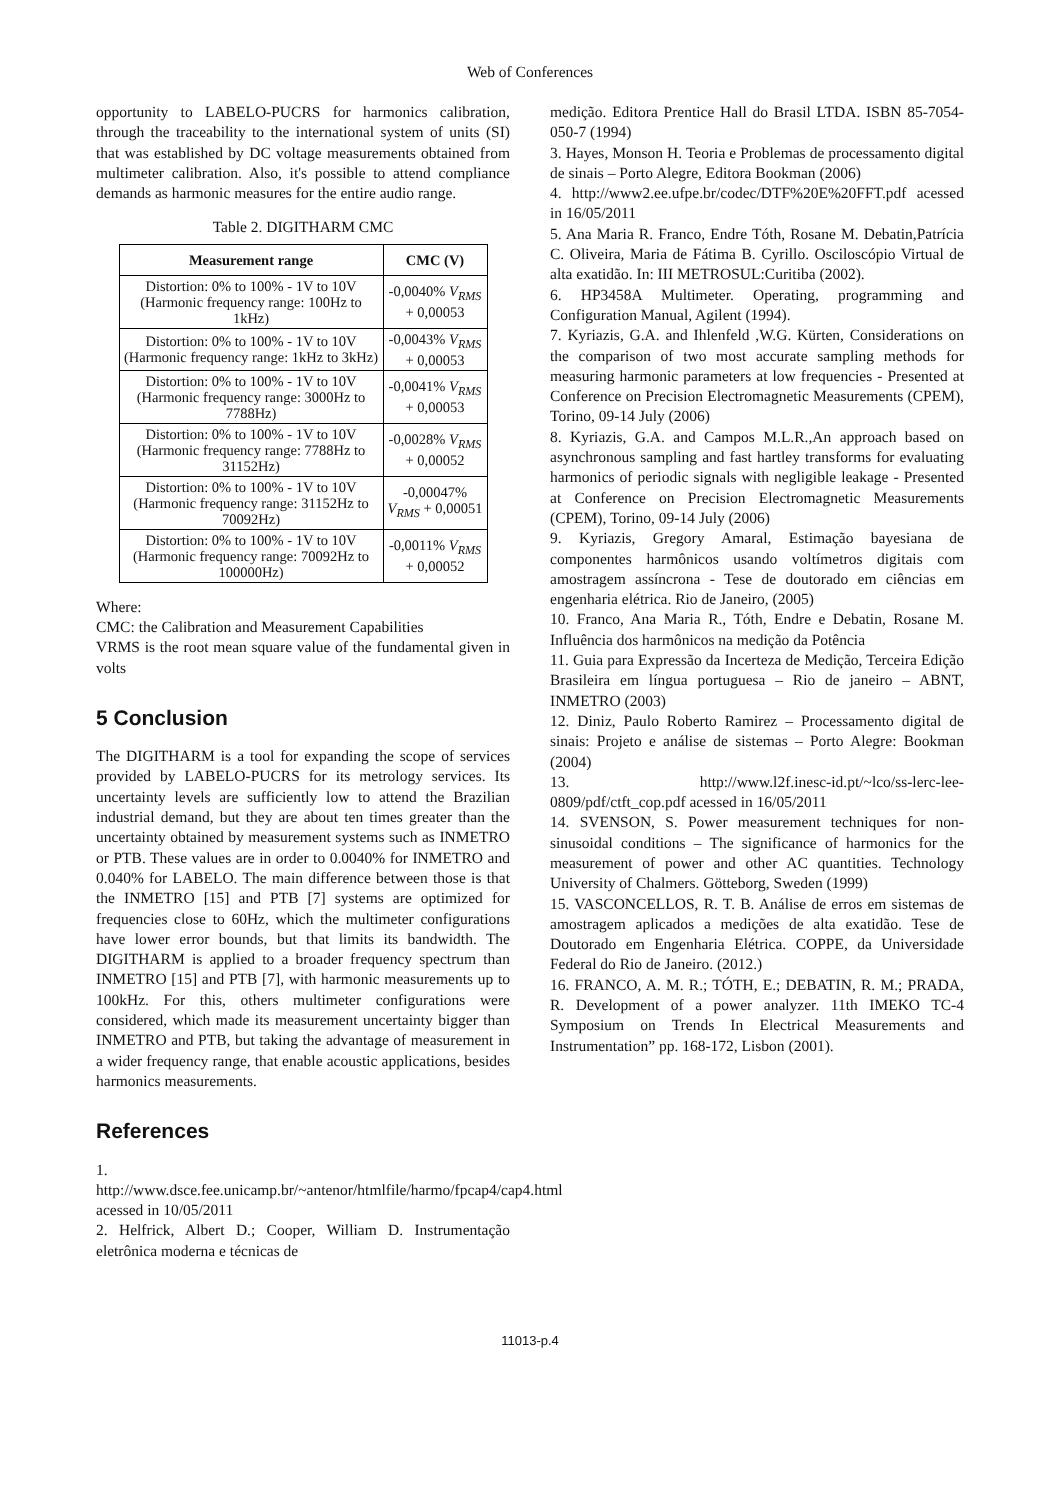Web of Conferences
opportunity to LABELO-PUCRS for harmonics calibration, through the traceability to the international system of units (SI) that was established by DC voltage measurements obtained from multimeter calibration. Also, it's possible to attend compliance demands as harmonic measures for the entire audio range.
Table 2. DIGITHARM CMC
| Measurement range | CMC (V) |
| --- | --- |
| Distortion: 0% to 100% - 1V to 10V (Harmonic frequency range: 100Hz to 1kHz) | -0,0040% V<sub>RMS</sub> + 0,00053 |
| Distortion: 0% to 100% - 1V to 10V (Harmonic frequency range: 1kHz to 3kHz) | -0,0043% V<sub>RMS</sub> + 0,00053 |
| Distortion: 0% to 100% - 1V to 10V (Harmonic frequency range: 3000Hz to 7788Hz) | -0,0041% V<sub>RMS</sub> + 0,00053 |
| Distortion: 0% to 100% - 1V to 10V (Harmonic frequency range: 7788Hz to 31152Hz) | -0,0028% V<sub>RMS</sub> + 0,00052 |
| Distortion: 0% to 100% - 1V to 10V (Harmonic frequency range: 31152Hz to 70092Hz) | -0,00047% V<sub>RMS</sub> + 0,00051 |
| Distortion: 0% to 100% - 1V to 10V (Harmonic frequency range: 70092Hz to 100000Hz) | -0,0011% V<sub>RMS</sub> + 0,00052 |
Where:
CMC: the Calibration and Measurement Capabilities
VRMS is the root mean square value of the fundamental given in volts
5 Conclusion
The DIGITHARM is a tool for expanding the scope of services provided by LABELO-PUCRS for its metrology services. Its uncertainty levels are sufficiently low to attend the Brazilian industrial demand, but they are about ten times greater than the uncertainty obtained by measurement systems such as INMETRO or PTB. These values are in order to 0.0040% for INMETRO and 0.040% for LABELO. The main difference between those is that the INMETRO [15] and PTB [7] systems are optimized for frequencies close to 60Hz, which the multimeter configurations have lower error bounds, but that limits its bandwidth. The DIGITHARM is applied to a broader frequency spectrum than INMETRO [15] and PTB [7], with harmonic measurements up to 100kHz. For this, others multimeter configurations were considered, which made its measurement uncertainty bigger than INMETRO and PTB, but taking the advantage of measurement in a wider frequency range, that enable acoustic applications, besides harmonics measurements.
References
1. http://www.dsce.fee.unicamp.br/~antenor/htmlfile/harmo/fpcap4/cap4.html acessed in 10/05/2011
2. Helfrick, Albert D.; Cooper, William D. Instrumentação eletrônica moderna e técnicas de
medição. Editora Prentice Hall do Brasil LTDA. ISBN 85-7054-050-7 (1994)
3. Hayes, Monson H. Teoria e Problemas de processamento digital de sinais – Porto Alegre, Editora Bookman (2006)
4. http://www2.ee.ufpe.br/codec/DTF%20E%20FFT.pdf acessed in 16/05/2011
5. Ana Maria R. Franco, Endre Tóth, Rosane M. Debatin,Patrícia C. Oliveira, Maria de Fátima B. Cyrillo. Osciloscópio Virtual de alta exatidão. In: III METROSUL:Curitiba (2002).
6. HP3458A Multimeter. Operating, programming and Configuration Manual, Agilent (1994).
7. Kyriazis, G.A. and Ihlenfeld ,W.G. Kürten, Considerations on the comparison of two most accurate sampling methods for measuring harmonic parameters at low frequencies - Presented at Conference on Precision Electromagnetic Measurements (CPEM), Torino, 09-14 July (2006)
8. Kyriazis, G.A. and Campos M.L.R.,An approach based on asynchronous sampling and fast hartley transforms for evaluating harmonics of periodic signals with negligible leakage - Presented at Conference on Precision Electromagnetic Measurements (CPEM), Torino, 09-14 July (2006)
9. Kyriazis, Gregory Amaral, Estimação bayesiana de componentes harmônicos usando voltímetros digitais com amostragem assíncrona - Tese de doutorado em ciências em engenharia elétrica. Rio de Janeiro, (2005)
10. Franco, Ana Maria R., Tóth, Endre e Debatin, Rosane M. Influência dos harmônicos na medição da Potência
11. Guia para Expressão da Incerteza de Medição, Terceira Edição Brasileira em língua portuguesa – Rio de janeiro – ABNT, INMETRO (2003)
12. Diniz, Paulo Roberto Ramirez – Processamento digital de sinais: Projeto e análise de sistemas – Porto Alegre: Bookman (2004)
13. http://www.l2f.inesc-id.pt/~lco/ss-lerc-lee-0809/pdf/ctft_cop.pdf acessed in 16/05/2011
14. SVENSON, S. Power measurement techniques for non-sinusoidal conditions – The significance of harmonics for the measurement of power and other AC quantities. Technology University of Chalmers. Götteborg, Sweden (1999)
15. VASCONCELLOS, R. T. B. Análise de erros em sistemas de amostragem aplicados a medições de alta exatidão. Tese de Doutorado em Engenharia Elétrica. COPPE, da Universidade Federal do Rio de Janeiro. (2012.)
16. FRANCO, A. M. R.; TÓTH, E.; DEBATIN, R. M.; PRADA, R. Development of a power analyzer. 11th IMEKO TC-4 Symposium on Trends In Electrical Measurements and Instrumentation” pp. 168-172, Lisbon (2001).
11013-p.4